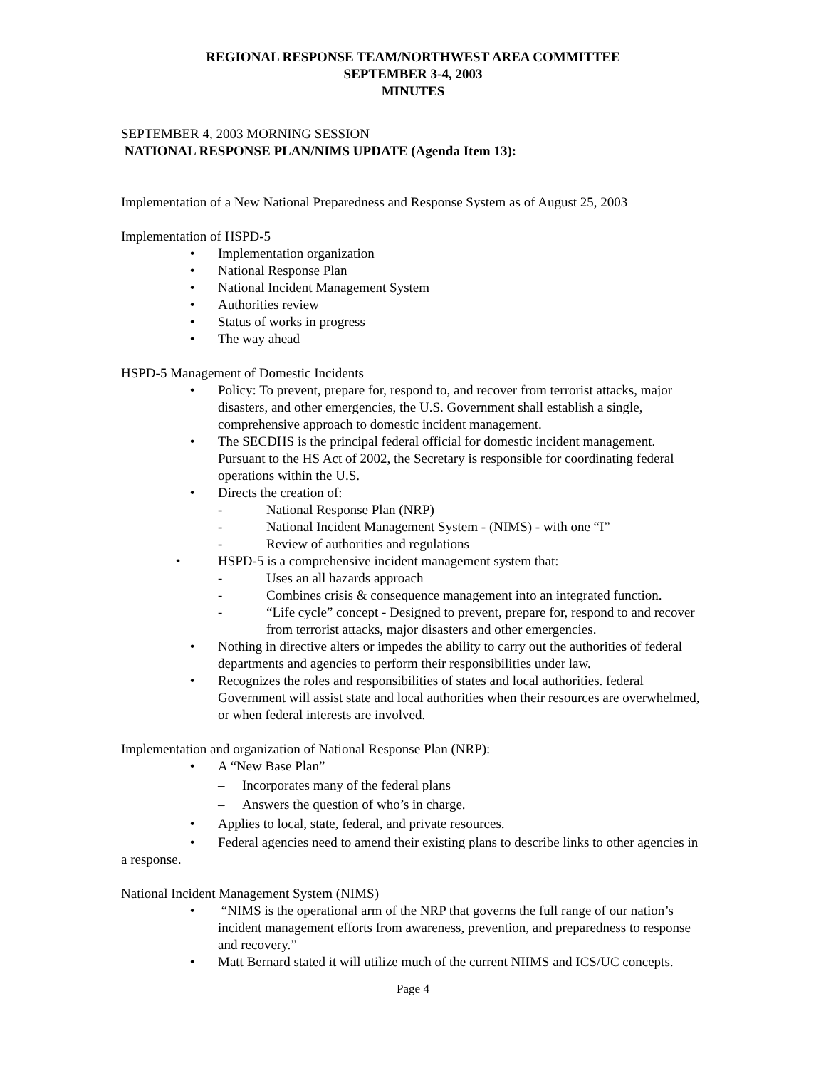REGIONAL RESPONSE TEAM/NORTHWEST AREA COMMITTEE
SEPTEMBER 3-4, 2003
MINUTES
SEPTEMBER 4, 2003 MORNING SESSION
NATIONAL RESPONSE PLAN/NIMS UPDATE (Agenda Item 13):
Implementation of a New National Preparedness and Response System as of August 25, 2003
Implementation of HSPD-5
• Implementation organization
• National Response Plan
• National Incident Management System
• Authorities review
• Status of works in progress
• The way ahead
HSPD-5 Management of Domestic Incidents
• Policy: To prevent, prepare for, respond to, and recover from terrorist attacks, major disasters, and other emergencies, the U.S. Government shall establish a single, comprehensive approach to domestic incident management.
• The SECDHS is the principal federal official for domestic incident management. Pursuant to the HS Act of 2002, the Secretary is responsible for coordinating federal operations within the U.S.
• Directs the creation of:
- National Response Plan (NRP)
- National Incident Management System - (NIMS) - with one “I”
- Review of authorities and regulations
• HSPD-5 is a comprehensive incident management system that:
- Uses an all hazards approach
- Combines crisis & consequence management into an integrated function.
- “Life cycle” concept - Designed to prevent, prepare for, respond to and recover from terrorist attacks, major disasters and other emergencies.
• Nothing in directive alters or impedes the ability to carry out the authorities of federal departments and agencies to perform their responsibilities under law.
• Recognizes the roles and responsibilities of states and local authorities. federal Government will assist state and local authorities when their resources are overwhelmed, or when federal interests are involved.
Implementation and organization of National Response Plan (NRP):
• A “New Base Plan”
– Incorporates many of the federal plans
– Answers the question of who’s in charge.
• Applies to local, state, federal, and private resources.
• Federal agencies need to amend their existing plans to describe links to other agencies in a response.
National Incident Management System (NIMS)
• “NIMS is the operational arm of the NRP that governs the full range of our nation’s incident management efforts from awareness, prevention, and preparedness to response and recovery.”
• Matt Bernard stated it will utilize much of the current NIIMS and ICS/UC concepts.
Page 4